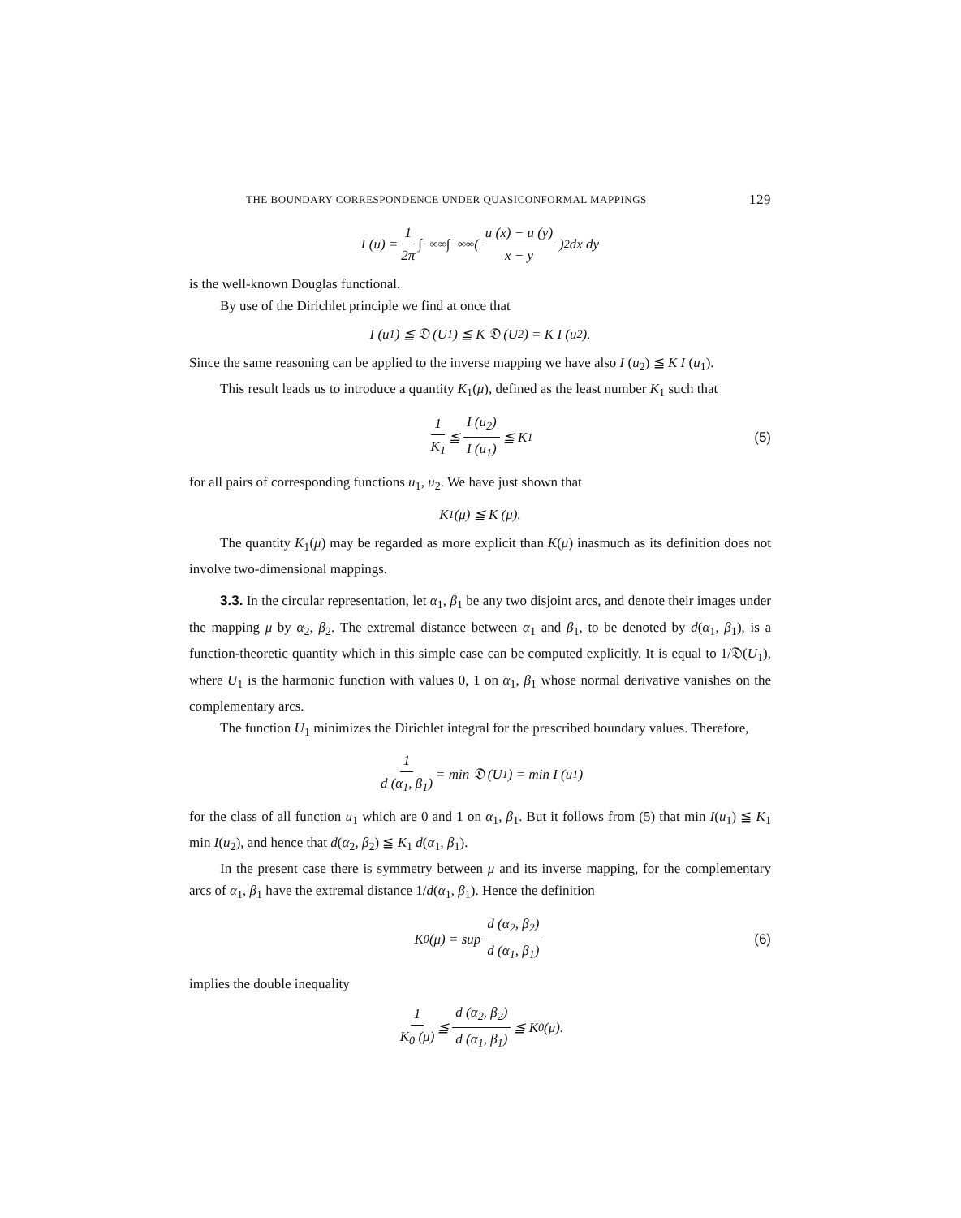THE BOUNDARY CORRESPONDENCE UNDER QUASICONFORMAL MAPPINGS 129
I (u) = 1 2π ∫<sub>−∞</sub><sup>∞</sup> ∫<sub>−∞</sub><sup>∞</sup> ( u (x) − u (y) x − y )<sup>2</sup> dx dy
is the well-known Douglas functional.
By use of the Dirichlet principle we find at once that
I (u<sub>1</sub>) ≦ 𝔇 (U<sub>1</sub>) ≦ K 𝔇 (U<sub>2</sub>) = K I (u<sub>2</sub>).
Since the same reasoning can be applied to the inverse mapping we have also I (u<sub>2</sub>) ≦ K I (u<sub>1</sub>).
This result leads us to introduce a quantity K<sub>1</sub>(μ), defined as the least number K<sub>1</sub> such that
1 K<sub>1</sub> ≦ I (u<sub>2</sub>) I (u<sub>1</sub>) ≦ K<sub>1</sub> (5)
for all pairs of corresponding functions u<sub>1</sub>, u<sub>2</sub>. We have just shown that
K<sub>1</sub> (μ) ≦ K (μ).
The quantity K<sub>1</sub>(μ) may be regarded as more explicit than K(μ) inasmuch as its definition does not involve two-dimensional mappings.
3.3. In the circular representation, let α<sub>1</sub>, β<sub>1</sub> be any two disjoint arcs, and denote their images under the mapping μ by α<sub>2</sub>, β<sub>2</sub>. The extremal distance between α<sub>1</sub> and β<sub>1</sub>, to be denoted by d(α<sub>1</sub>, β<sub>1</sub>), is a function-theoretic quantity which in this simple case can be computed explicitly. It is equal to 1/𝔇(U<sub>1</sub>), where U<sub>1</sub> is the harmonic function with values 0, 1 on α<sub>1</sub>, β<sub>1</sub> whose normal derivative vanishes on the complementary arcs.
The function U<sub>1</sub> minimizes the Dirichlet integral for the prescribed boundary values. Therefore,
1 d (α<sub>1</sub>, β<sub>1</sub>) = min 𝔇 (U<sub>1</sub>) = min I (u<sub>1</sub>)
for the class of all function u<sub>1</sub> which are 0 and 1 on α<sub>1</sub>, β<sub>1</sub>. But it follows from (5) that min I(u<sub>1</sub>) ≦ K<sub>1</sub> min I(u<sub>2</sub>), and hence that d(α<sub>2</sub>, β<sub>2</sub>) ≦ K<sub>1</sub> d(α<sub>1</sub>, β<sub>1</sub>).
In the present case there is symmetry between μ and its inverse mapping, for the complementary arcs of α<sub>1</sub>, β<sub>1</sub> have the extremal distance 1/d(α<sub>1</sub>, β<sub>1</sub>). Hence the definition
K<sub>0</sub> (μ) = sup d (α<sub>2</sub>, β<sub>2</sub>) d (α<sub>1</sub>, β<sub>1</sub>) (6)
implies the double inequality
1 K<sub>0</sub> (μ) ≦ d (α<sub>2</sub>, β<sub>2</sub>) d (α<sub>1</sub>, β<sub>1</sub>) ≦ K<sub>0</sub> (μ).